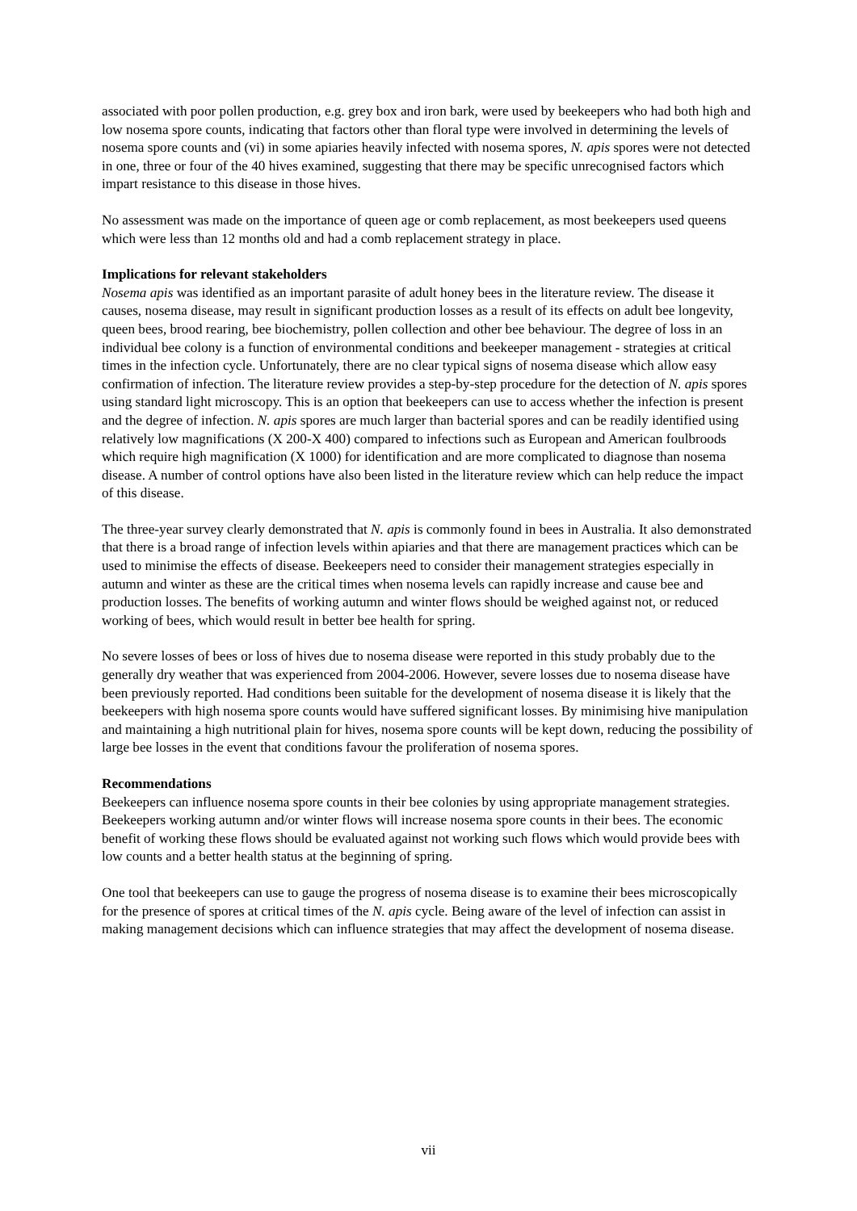associated with poor pollen production, e.g. grey box and iron bark, were used by beekeepers who had both high and low nosema spore counts, indicating that factors other than floral type were involved in determining the levels of nosema spore counts and (vi) in some apiaries heavily infected with nosema spores, N. apis spores were not detected in one, three or four of the 40 hives examined, suggesting that there may be specific unrecognised factors which impart resistance to this disease in those hives.
No assessment was made on the importance of queen age or comb replacement, as most beekeepers used queens which were less than 12 months old and had a comb replacement strategy in place.
Implications for relevant stakeholders
Nosema apis was identified as an important parasite of adult honey bees in the literature review. The disease it causes, nosema disease, may result in significant production losses as a result of its effects on adult bee longevity, queen bees, brood rearing, bee biochemistry, pollen collection and other bee behaviour. The degree of loss in an individual bee colony is a function of environmental conditions and beekeeper management - strategies at critical times in the infection cycle. Unfortunately, there are no clear typical signs of nosema disease which allow easy confirmation of infection. The literature review provides a step-by-step procedure for the detection of N. apis spores using standard light microscopy. This is an option that beekeepers can use to access whether the infection is present and the degree of infection. N. apis spores are much larger than bacterial spores and can be readily identified using relatively low magnifications (X 200-X 400) compared to infections such as European and American foulbroods which require high magnification (X 1000) for identification and are more complicated to diagnose than nosema disease. A number of control options have also been listed in the literature review which can help reduce the impact of this disease.
The three-year survey clearly demonstrated that N. apis is commonly found in bees in Australia. It also demonstrated that there is a broad range of infection levels within apiaries and that there are management practices which can be used to minimise the effects of disease. Beekeepers need to consider their management strategies especially in autumn and winter as these are the critical times when nosema levels can rapidly increase and cause bee and production losses. The benefits of working autumn and winter flows should be weighed against not, or reduced working of bees, which would result in better bee health for spring.
No severe losses of bees or loss of hives due to nosema disease were reported in this study probably due to the generally dry weather that was experienced from 2004-2006. However, severe losses due to nosema disease have been previously reported. Had conditions been suitable for the development of nosema disease it is likely that the beekeepers with high nosema spore counts would have suffered significant losses. By minimising hive manipulation and maintaining a high nutritional plain for hives, nosema spore counts will be kept down, reducing the possibility of large bee losses in the event that conditions favour the proliferation of nosema spores.
Recommendations
Beekeepers can influence nosema spore counts in their bee colonies by using appropriate management strategies. Beekeepers working autumn and/or winter flows will increase nosema spore counts in their bees. The economic benefit of working these flows should be evaluated against not working such flows which would provide bees with low counts and a better health status at the beginning of spring.
One tool that beekeepers can use to gauge the progress of nosema disease is to examine their bees microscopically for the presence of spores at critical times of the N. apis cycle. Being aware of the level of infection can assist in making management decisions which can influence strategies that may affect the development of nosema disease.
vii